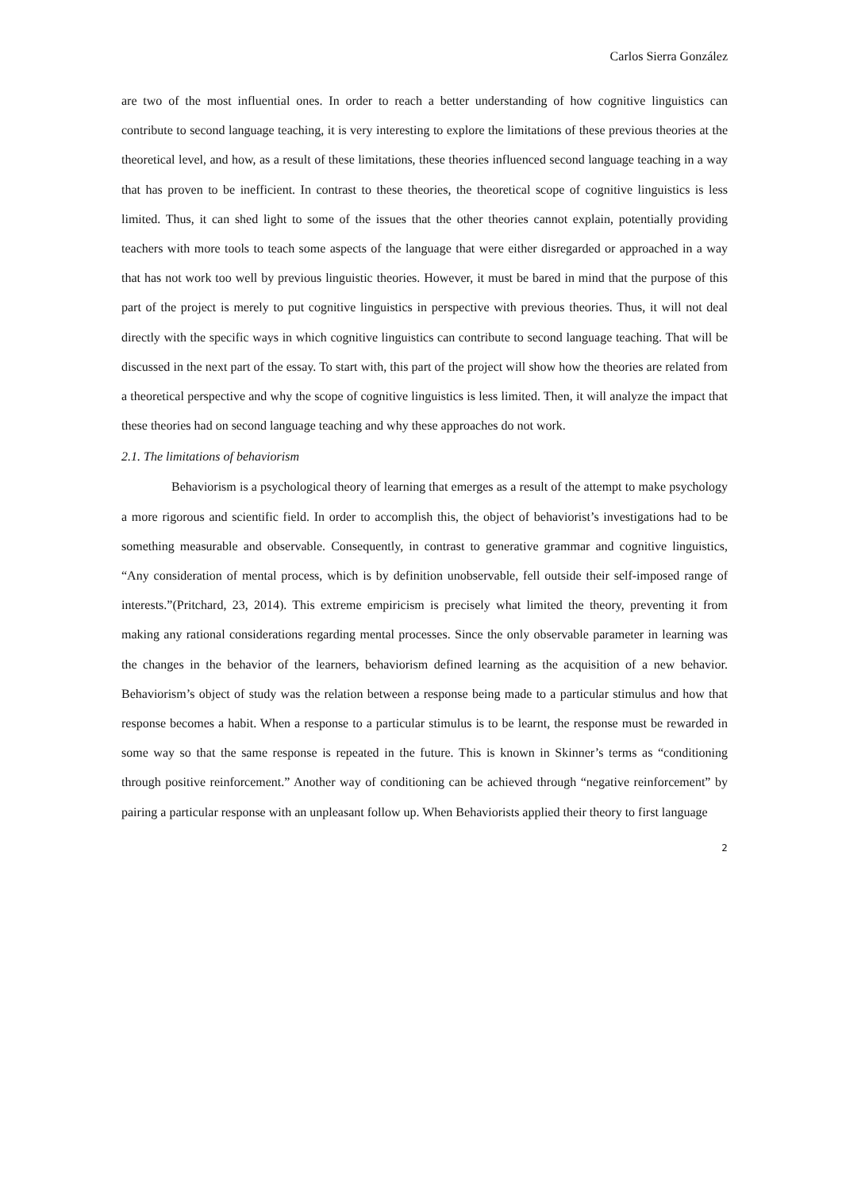Carlos Sierra González
are two of the most influential ones. In order to reach a better understanding of how cognitive linguistics can contribute to second language teaching, it is very interesting to explore the limitations of these previous theories at the theoretical level, and how, as a result of these limitations, these theories influenced second language teaching in a way that has proven to be inefficient. In contrast to these theories, the theoretical scope of cognitive linguistics is less limited. Thus, it can shed light to some of the issues that the other theories cannot explain, potentially providing teachers with more tools to teach some aspects of the language that were either disregarded or approached in a way that has not work too well by previous linguistic theories. However, it must be bared in mind that the purpose of this part of the project is merely to put cognitive linguistics in perspective with previous theories. Thus, it will not deal directly with the specific ways in which cognitive linguistics can contribute to second language teaching. That will be discussed in the next part of the essay. To start with, this part of the project will show how the theories are related from a theoretical perspective and why the scope of cognitive linguistics is less limited. Then, it will analyze the impact that these theories had on second language teaching and why these approaches do not work.
2.1. The limitations of behaviorism
Behaviorism is a psychological theory of learning that emerges as a result of the attempt to make psychology a more rigorous and scientific field. In order to accomplish this, the object of behaviorist’s investigations had to be something measurable and observable. Consequently, in contrast to generative grammar and cognitive linguistics, “Any consideration of mental process, which is by definition unobservable, fell outside their self-imposed range of interests.”(Pritchard, 23, 2014). This extreme empiricism is precisely what limited the theory, preventing it from making any rational considerations regarding mental processes. Since the only observable parameter in learning was the changes in the behavior of the learners, behaviorism defined learning as the acquisition of a new behavior. Behaviorism’s object of study was the relation between a response being made to a particular stimulus and how that response becomes a habit. When a response to a particular stimulus is to be learnt, the response must be rewarded in some way so that the same response is repeated in the future. This is known in Skinner’s terms as “conditioning through positive reinforcement.” Another way of conditioning can be achieved through “negative reinforcement” by pairing a particular response with an unpleasant follow up. When Behaviorists applied their theory to first language
2